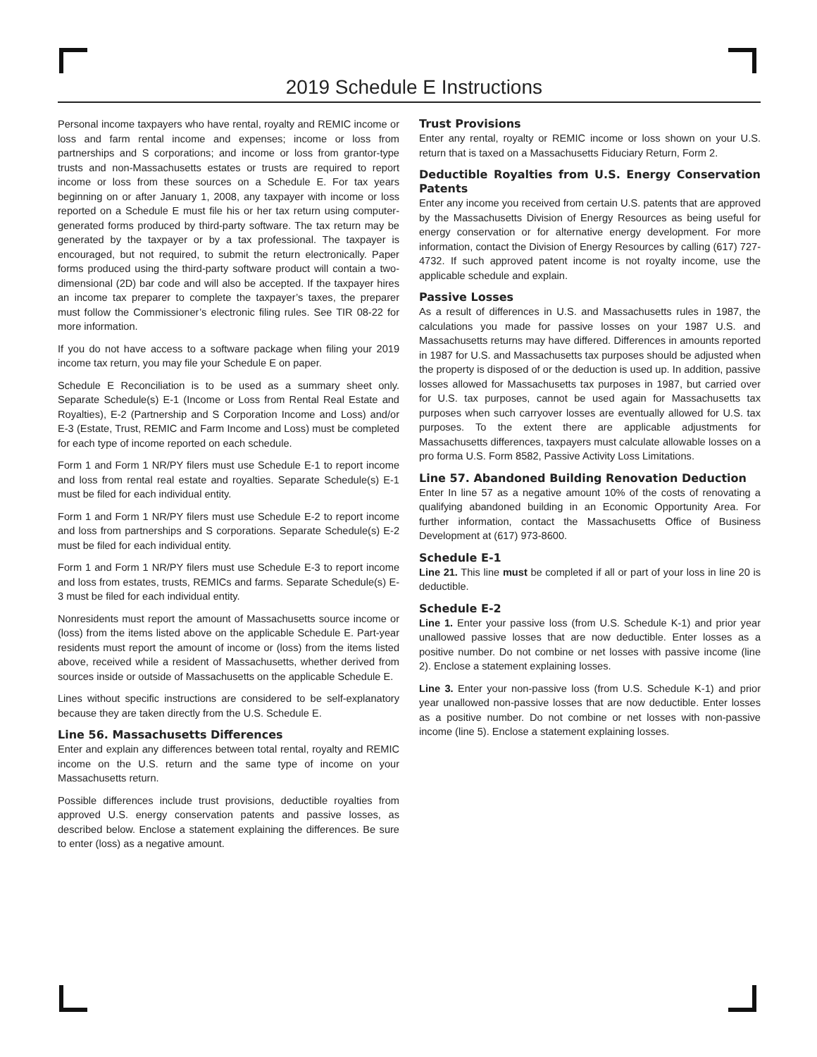2019 Schedule E Instructions
Personal income taxpayers who have rental, royalty and REMIC income or loss and farm rental income and expenses; income or loss from partnerships and S corporations; and income or loss from grantor-type trusts and non-Massachusetts estates or trusts are required to report income or loss from these sources on a Schedule E. For tax years beginning on or after January 1, 2008, any taxpayer with income or loss reported on a Schedule E must file his or her tax return using computer-generated forms produced by third-party software. The tax return may be generated by the taxpayer or by a tax professional. The taxpayer is encouraged, but not required, to submit the return electronically. Paper forms produced using the third-party software product will contain a two-dimensional (2D) bar code and will also be accepted. If the taxpayer hires an income tax preparer to complete the taxpayer’s taxes, the preparer must follow the Commissioner’s electronic filing rules. See TIR 08-22 for more information.
If you do not have access to a software package when filing your 2019 income tax return, you may file your Schedule E on paper.
Schedule E Reconciliation is to be used as a summary sheet only. Separate Schedule(s) E-1 (Income or Loss from Rental Real Estate and Royalties), E-2 (Partnership and S Corporation Income and Loss) and/or E-3 (Estate, Trust, REMIC and Farm Income and Loss) must be completed for each type of income reported on each schedule.
Form 1 and Form 1 NR/PY filers must use Schedule E-1 to report income and loss from rental real estate and royalties. Separate Schedule(s) E-1 must be filed for each individual entity.
Form 1 and Form 1 NR/PY filers must use Schedule E-2 to report income and loss from partnerships and S corporations. Separate Schedule(s) E-2 must be filed for each individual entity.
Form 1 and Form 1 NR/PY filers must use Schedule E-3 to report income and loss from estates, trusts, REMICs and farms. Separate Schedule(s) E-3 must be filed for each individual entity.
Nonresidents must report the amount of Massachusetts source income or (loss) from the items listed above on the applicable Schedule E. Part-year residents must report the amount of income or (loss) from the items listed above, received while a resident of Massachusetts, whether derived from sources inside or outside of Massachusetts on the applicable Schedule E.
Lines without specific instructions are considered to be self-explanatory because they are taken directly from the U.S. Schedule E.
Line 56. Massachusetts Differences
Enter and explain any differences between total rental, royalty and REMIC income on the U.S. return and the same type of income on your Massachusetts return.
Possible differences include trust provisions, deductible royalties from approved U.S. energy conservation patents and passive losses, as described below. Enclose a statement explaining the differences. Be sure to enter (loss) as a negative amount.
Trust Provisions
Enter any rental, royalty or REMIC income or loss shown on your U.S. return that is taxed on a Massachusetts Fiduciary Return, Form 2.
Deductible Royalties from U.S. Energy Conservation Patents
Enter any income you received from certain U.S. patents that are approved by the Massachusetts Division of Energy Resources as being useful for energy conservation or for alternative energy development. For more information, contact the Division of Energy Resources by calling (617) 727-4732. If such approved patent income is not royalty income, use the applicable schedule and explain.
Passive Losses
As a result of differences in U.S. and Massachusetts rules in 1987, the calculations you made for passive losses on your 1987 U.S. and Massachusetts returns may have differed. Differences in amounts reported in 1987 for U.S. and Massachusetts tax purposes should be adjusted when the property is disposed of or the deduction is used up. In addition, passive losses allowed for Massachusetts tax purposes in 1987, but carried over for U.S. tax purposes, cannot be used again for Massachusetts tax purposes when such carryover losses are eventually allowed for U.S. tax purposes. To the extent there are applicable adjustments for Massachusetts differences, taxpayers must calculate allowable losses on a pro forma U.S. Form 8582, Passive Activity Loss Limitations.
Line 57. Abandoned Building Renovation Deduction
Enter In line 57 as a negative amount 10% of the costs of renovating a qualifying abandoned building in an Economic Opportunity Area. For further information, contact the Massachusetts Office of Business Development at (617) 973-8600.
Schedule E-1
Line 21. This line must be completed if all or part of your loss in line 20 is deductible.
Schedule E-2
Line 1. Enter your passive loss (from U.S. Schedule K-1) and prior year unallowed passive losses that are now deductible. Enter losses as a positive number. Do not combine or net losses with passive income (line 2). Enclose a statement explaining losses.
Line 3. Enter your non-passive loss (from U.S. Schedule K-1) and prior year unallowed non-passive losses that are now deductible. Enter losses as a positive number. Do not combine or net losses with non-passive income (line 5). Enclose a statement explaining losses.